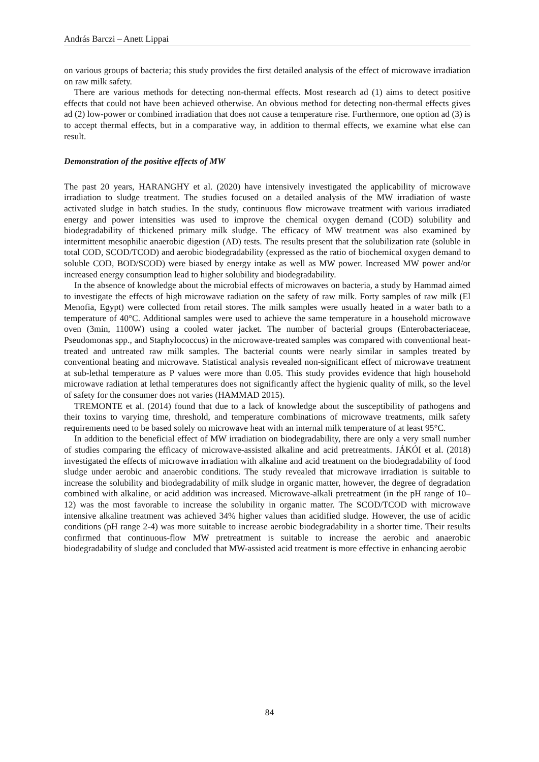András Barczi – Anett Lippai
on various groups of bacteria; this study provides the first detailed analysis of the effect of microwave irradiation on raw milk safety.
There are various methods for detecting non-thermal effects. Most research ad (1) aims to detect positive effects that could not have been achieved otherwise. An obvious method for detecting non-thermal effects gives ad (2) low-power or combined irradiation that does not cause a temperature rise. Furthermore, one option ad (3) is to accept thermal effects, but in a comparative way, in addition to thermal effects, we examine what else can result.
Demonstration of the positive effects of MW
The past 20 years, HARANGHY et al. (2020) have intensively investigated the applicability of microwave irradiation to sludge treatment. The studies focused on a detailed analysis of the MW irradiation of waste activated sludge in batch studies. In the study, continuous flow microwave treatment with various irradiated energy and power intensities was used to improve the chemical oxygen demand (COD) solubility and biodegradability of thickened primary milk sludge. The efficacy of MW treatment was also examined by intermittent mesophilic anaerobic digestion (AD) tests. The results present that the solubilization rate (soluble in total COD, SCOD/TCOD) and aerobic biodegradability (expressed as the ratio of biochemical oxygen demand to soluble COD, BOD/SCOD) were biased by energy intake as well as MW power. Increased MW power and/or increased energy consumption lead to higher solubility and biodegradability.
In the absence of knowledge about the microbial effects of microwaves on bacteria, a study by Hammad aimed to investigate the effects of high microwave radiation on the safety of raw milk. Forty samples of raw milk (El Menofia, Egypt) were collected from retail stores. The milk samples were usually heated in a water bath to a temperature of 40°C. Additional samples were used to achieve the same temperature in a household microwave oven (3min, 1100W) using a cooled water jacket. The number of bacterial groups (Enterobacteriaceae, Pseudomonas spp., and Staphylococcus) in the microwave-treated samples was compared with conventional heat-treated and untreated raw milk samples. The bacterial counts were nearly similar in samples treated by conventional heating and microwave. Statistical analysis revealed non-significant effect of microwave treatment at sub-lethal temperature as P values were more than 0.05. This study provides evidence that high household microwave radiation at lethal temperatures does not significantly affect the hygienic quality of milk, so the level of safety for the consumer does not varies (HAMMAD 2015).
TREMONTE et al. (2014) found that due to a lack of knowledge about the susceptibility of pathogens and their toxins to varying time, threshold, and temperature combinations of microwave treatments, milk safety requirements need to be based solely on microwave heat with an internal milk temperature of at least 95°C.
In addition to the beneficial effect of MW irradiation on biodegradability, there are only a very small number of studies comparing the efficacy of microwave-assisted alkaline and acid pretreatments. JÁKÓI et al. (2018) investigated the effects of microwave irradiation with alkaline and acid treatment on the biodegradability of food sludge under aerobic and anaerobic conditions. The study revealed that microwave irradiation is suitable to increase the solubility and biodegradability of milk sludge in organic matter, however, the degree of degradation combined with alkaline, or acid addition was increased. Microwave-alkali pretreatment (in the pH range of 10–12) was the most favorable to increase the solubility in organic matter. The SCOD/TCOD with microwave intensive alkaline treatment was achieved 34% higher values than acidified sludge. However, the use of acidic conditions (pH range 2-4) was more suitable to increase aerobic biodegradability in a shorter time. Their results confirmed that continuous-flow MW pretreatment is suitable to increase the aerobic and anaerobic biodegradability of sludge and concluded that MW-assisted acid treatment is more effective in enhancing aerobic
84